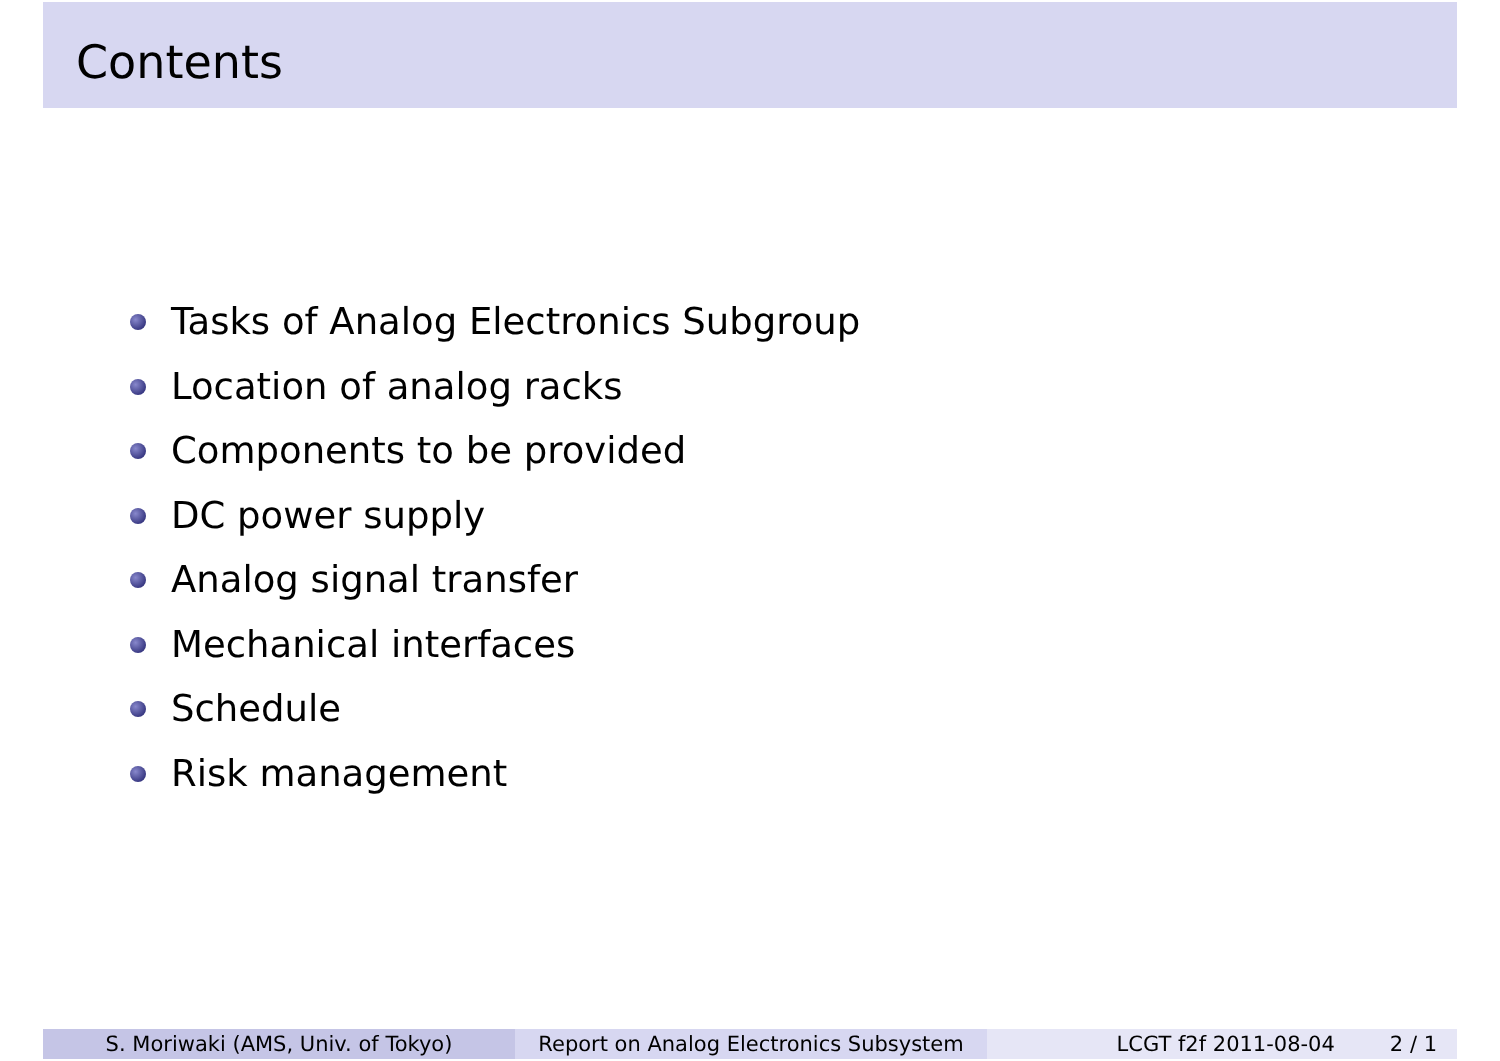Contents
Tasks of Analog Electronics Subgroup
Location of analog racks
Components to be provided
DC power supply
Analog signal transfer
Mechanical interfaces
Schedule
Risk management
S. Moriwaki (AMS, Univ. of Tokyo) Report on Analog Electronics Subsystem
LCGT f2f 2011-08-04 2 / 1